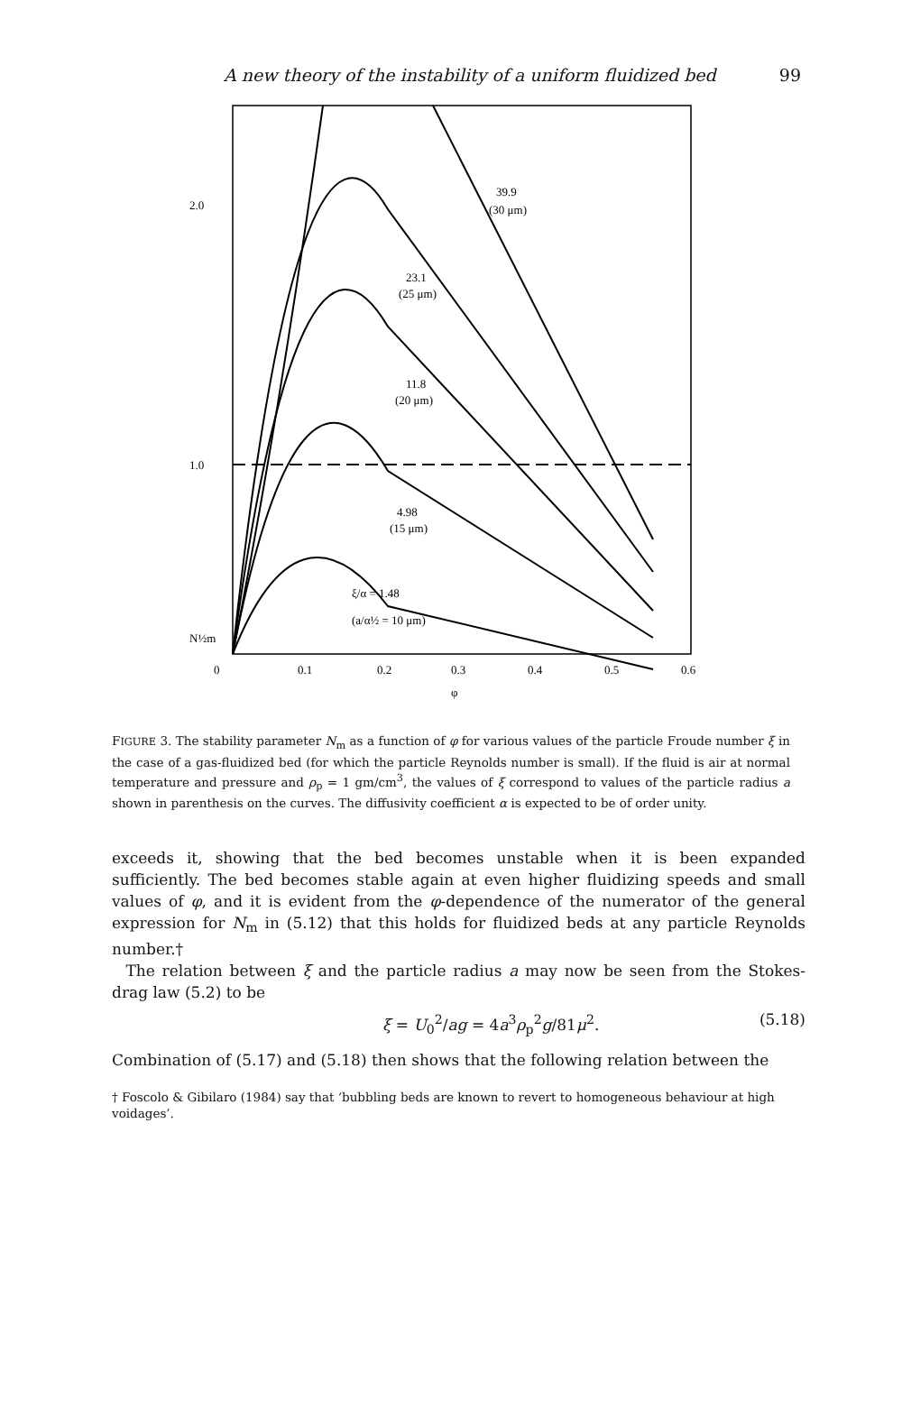A new theory of the instability of a uniform fluidized bed 99
2.0
1.0
N½m
0
0.1
0.2
0.3
0.4
0.5
0.6
φ
39.9
(30 μm)
23.1
(25 μm)
11.8
(20 μm)
4.98
(15 μm)
ξ/α = 1.48
(a/α½ = 10 μm)
FIGURE 3. The stability parameter N<sub>m</sub> as a function of φ for various values of the particle Froude number ξ in the case of a gas-fluidized bed (for which the particle Reynolds number is small). If the fluid is air at normal temperature and pressure and ρ<sub>p</sub> = 1 gm/cm<sup>3</sup>, the values of ξ correspond to values of the particle radius a shown in parenthesis on the curves. The diffusivity coefficient α is expected to be of order unity.
exceeds it, showing that the bed becomes unstable when it is been expanded sufficiently. The bed becomes stable again at even higher fluidizing speeds and small values of φ, and it is evident from the φ-dependence of the numerator of the general expression for N<sub>m</sub> in (5.12) that this holds for fluidized beds at any particle Reynolds number.†
The relation between ξ and the particle radius a may now be seen from the Stokes-drag law (5.2) to be
ξ = U<sub>0</sub><sup>2</sup>/ag = 4a<sup>3</sup>ρ<sub>p</sub><sup>2</sup>g/81μ<sup>2</sup>. (5.18)
Combination of (5.17) and (5.18) then shows that the following relation between the
† Foscolo & Gibilaro (1984) say that ‘bubbling beds are known to revert to homogeneous behaviour at high voidages’.